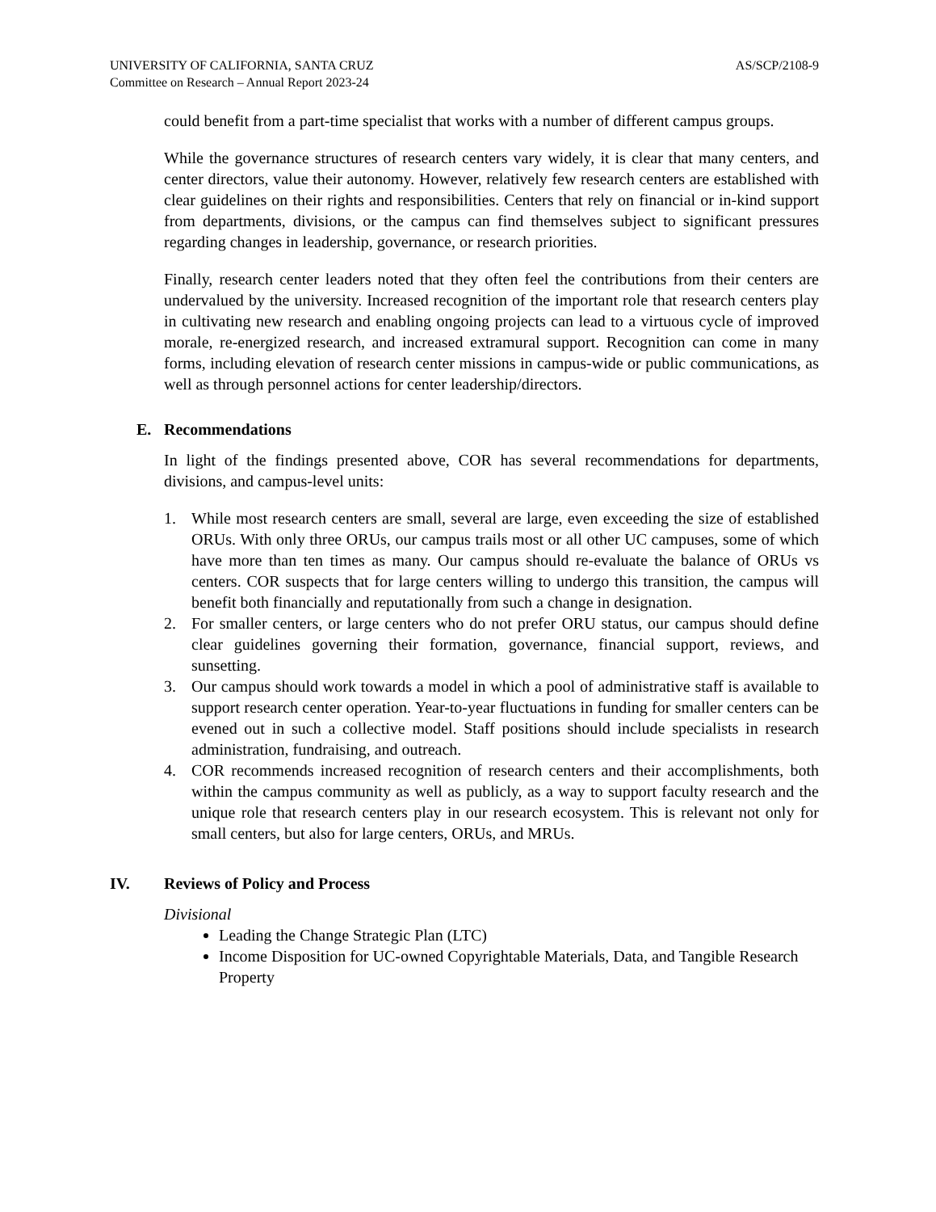UNIVERSITY OF CALIFORNIA, SANTA CRUZ
Committee on Research – Annual Report 2023-24
AS/SCP/2108-9
could benefit from a part-time specialist that works with a number of different campus groups.
While the governance structures of research centers vary widely, it is clear that many centers, and center directors, value their autonomy. However, relatively few research centers are established with clear guidelines on their rights and responsibilities. Centers that rely on financial or in-kind support from departments, divisions, or the campus can find themselves subject to significant pressures regarding changes in leadership, governance, or research priorities.
Finally, research center leaders noted that they often feel the contributions from their centers are undervalued by the university. Increased recognition of the important role that research centers play in cultivating new research and enabling ongoing projects can lead to a virtuous cycle of improved morale, re-energized research, and increased extramural support. Recognition can come in many forms, including elevation of research center missions in campus-wide or public communications, as well as through personnel actions for center leadership/directors.
E. Recommendations
In light of the findings presented above, COR has several recommendations for departments, divisions, and campus-level units:
1. While most research centers are small, several are large, even exceeding the size of established ORUs. With only three ORUs, our campus trails most or all other UC campuses, some of which have more than ten times as many. Our campus should re-evaluate the balance of ORUs vs centers. COR suspects that for large centers willing to undergo this transition, the campus will benefit both financially and reputationally from such a change in designation.
2. For smaller centers, or large centers who do not prefer ORU status, our campus should define clear guidelines governing their formation, governance, financial support, reviews, and sunsetting.
3. Our campus should work towards a model in which a pool of administrative staff is available to support research center operation. Year-to-year fluctuations in funding for smaller centers can be evened out in such a collective model. Staff positions should include specialists in research administration, fundraising, and outreach.
4. COR recommends increased recognition of research centers and their accomplishments, both within the campus community as well as publicly, as a way to support faculty research and the unique role that research centers play in our research ecosystem. This is relevant not only for small centers, but also for large centers, ORUs, and MRUs.
IV. Reviews of Policy and Process
Divisional
Leading the Change Strategic Plan (LTC)
Income Disposition for UC-owned Copyrightable Materials, Data, and Tangible Research Property